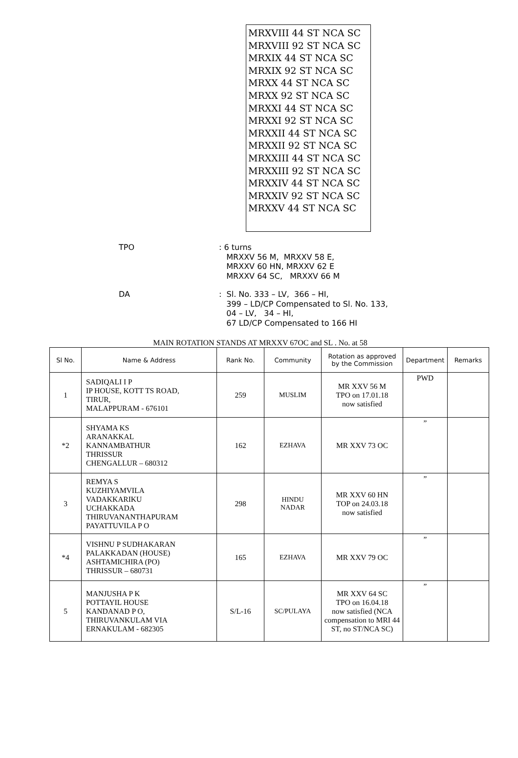MRXVIII 44 ST NCA SC
MRXVIII 92 ST NCA SC
MRXIX 44 ST NCA SC
MRXIX 92 ST NCA SC
MRXX 44 ST NCA SC
MRXX 92 ST NCA SC
MRXXI 44 ST NCA SC
MRXXI 92 ST NCA SC
MRXXII 44 ST NCA SC
MRXXII 92 ST NCA SC
MRXXIII 44 ST NCA SC
MRXXIII 92 ST NCA SC
MRXXIV 44 ST NCA SC
MRXXIV 92 ST NCA SC
MRXXV 44 ST NCA SC
TPO : 6 turns
MRXXV 56 M, MRXXV 58 E,
MRXXV 60 HN, MRXXV 62 E
MRXXV 64 SC, MRXXV 66 M
DA : Sl. No. 333 – LV, 366 – HI,
399 – LD/CP Compensated to Sl. No. 133,
04 – LV, 34 – HI,
67 LD/CP Compensated to 166 HI
MAIN ROTATION STANDS AT MRXXV 67OC and SL . No. at 58
| Sl No. | Name & Address | Rank No. | Community | Rotation as approved by the Commission | Department | Remarks |
| --- | --- | --- | --- | --- | --- | --- |
| 1 | SADIQALI I P IP HOUSE, KOTT TS ROAD, TIRUR, MALAPPURAM - 676101 | 259 | MUSLIM | MR XXV 56 M TPO on 17.01.18 now satisfied | PWD | |
| *2 | SHYAMA KS ARANAKKAL KANNAMBATHUR THRISSUR CHENGALLUR – 680312 | 162 | EZHAVA | MR XXV 73 OC | ” | |
| 3 | REMYA S KUZHIYAMVILA VADAKKARIKU UCHAKKADA THIRUVANANTHAPURAM PAYATTUVILA P O | 298 | HINDU NADAR | MR XXV 60 HN TOP on 24.03.18 now satisfied | ” | |
| *4 | VISHNU P SUDHAKARAN PALAKKADAN (HOUSE) ASHTAMICHIRA (PO) THRISSUR – 680731 | 165 | EZHAVA | MR XXV 79 OC | ” | |
| 5 | MANJUSHA P K POTTAYIL HOUSE KANDANAD P O, THIRUVANKULAM VIA ERNAKULAM - 682305 | S/L-16 | SC/PULAYA | MR XXV 64 SC TPO on 16.04.18 now satisfied (NCA compensation to MRI 44 ST, no ST/NCA SC) | ” | |